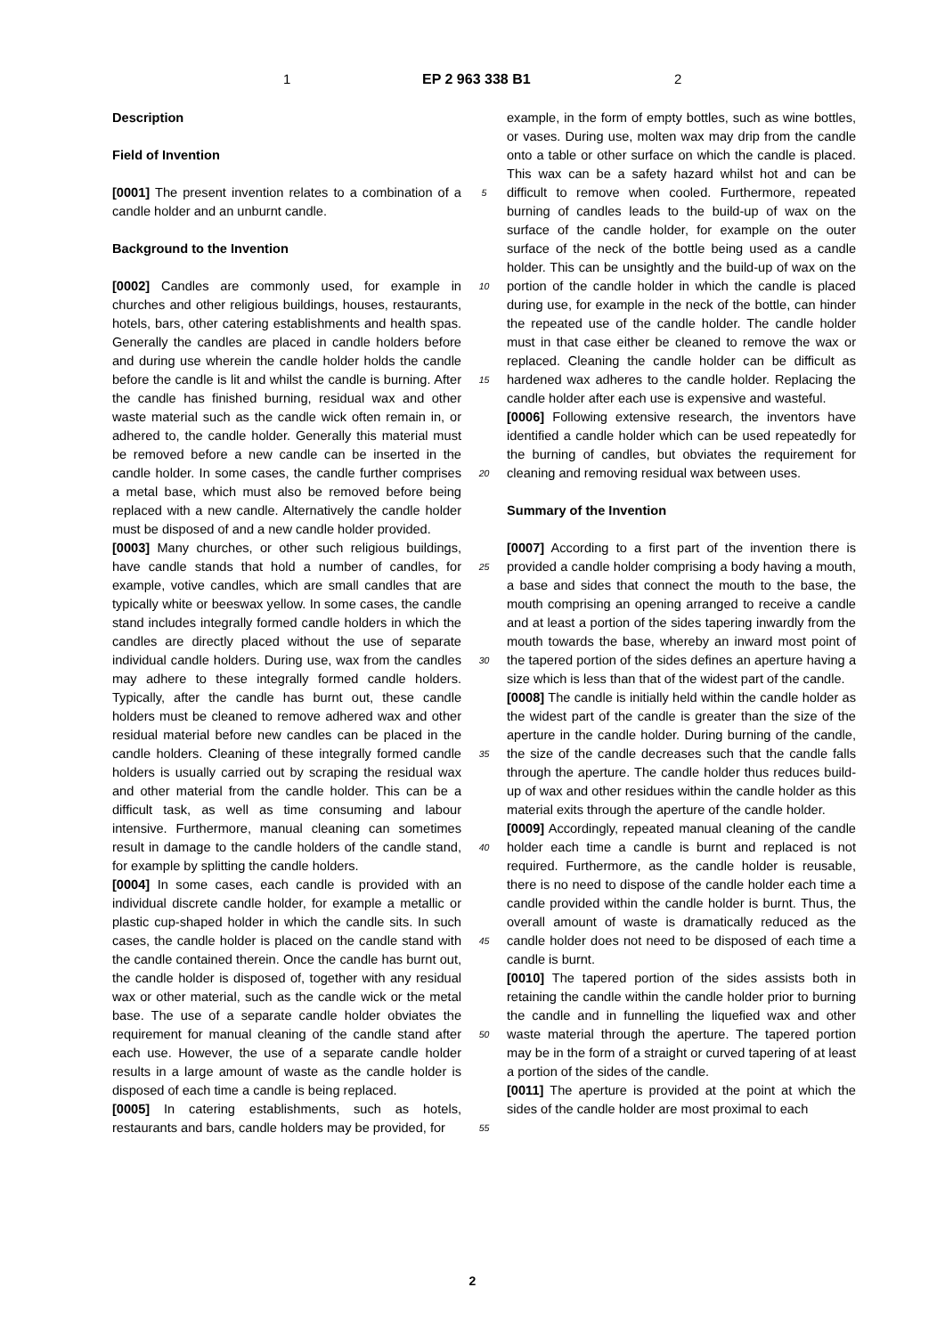1 EP 2 963 338 B1 2
Description
Field of Invention
[0001] The present invention relates to a combination of a candle holder and an unburnt candle.
Background to the Invention
[0002] Candles are commonly used, for example in churches and other religious buildings, houses, restaurants, hotels, bars, other catering establishments and health spas. Generally the candles are placed in candle holders before and during use wherein the candle holder holds the candle before the candle is lit and whilst the candle is burning. After the candle has finished burning, residual wax and other waste material such as the candle wick often remain in, or adhered to, the candle holder. Generally this material must be removed before a new candle can be inserted in the candle holder. In some cases, the candle further comprises a metal base, which must also be removed before being replaced with a new candle. Alternatively the candle holder must be disposed of and a new candle holder provided.
[0003] Many churches, or other such religious buildings, have candle stands that hold a number of candles, for example, votive candles, which are small candles that are typically white or beeswax yellow. In some cases, the candle stand includes integrally formed candle holders in which the candles are directly placed without the use of separate individual candle holders. During use, wax from the candles may adhere to these integrally formed candle holders. Typically, after the candle has burnt out, these candle holders must be cleaned to remove adhered wax and other residual material before new candles can be placed in the candle holders. Cleaning of these integrally formed candle holders is usually carried out by scraping the residual wax and other material from the candle holder. This can be a difficult task, as well as time consuming and labour intensive. Furthermore, manual cleaning can sometimes result in damage to the candle holders of the candle stand, for example by splitting the candle holders.
[0004] In some cases, each candle is provided with an individual discrete candle holder, for example a metallic or plastic cup-shaped holder in which the candle sits. In such cases, the candle holder is placed on the candle stand with the candle contained therein. Once the candle has burnt out, the candle holder is disposed of, together with any residual wax or other material, such as the candle wick or the metal base. The use of a separate candle holder obviates the requirement for manual cleaning of the candle stand after each use. However, the use of a separate candle holder results in a large amount of waste as the candle holder is disposed of each time a candle is being replaced.
[0005] In catering establishments, such as hotels, restaurants and bars, candle holders may be provided, for
5
10
15
20
25
30
35
40
45
50
55
example, in the form of empty bottles, such as wine bottles, or vases. During use, molten wax may drip from the candle onto a table or other surface on which the candle is placed. This wax can be a safety hazard whilst hot and can be difficult to remove when cooled. Furthermore, repeated burning of candles leads to the build-up of wax on the surface of the candle holder, for example on the outer surface of the neck of the bottle being used as a candle holder. This can be unsightly and the build-up of wax on the portion of the candle holder in which the candle is placed during use, for example in the neck of the bottle, can hinder the repeated use of the candle holder. The candle holder must in that case either be cleaned to remove the wax or replaced. Cleaning the candle holder can be difficult as hardened wax adheres to the candle holder. Replacing the candle holder after each use is expensive and wasteful.
[0006] Following extensive research, the inventors have identified a candle holder which can be used repeatedly for the burning of candles, but obviates the requirement for cleaning and removing residual wax between uses.
Summary of the Invention
[0007] According to a first part of the invention there is provided a candle holder comprising a body having a mouth, a base and sides that connect the mouth to the base, the mouth comprising an opening arranged to receive a candle and at least a portion of the sides tapering inwardly from the mouth towards the base, whereby an inward most point of the tapered portion of the sides defines an aperture having a size which is less than that of the widest part of the candle.
[0008] The candle is initially held within the candle holder as the widest part of the candle is greater than the size of the aperture in the candle holder. During burning of the candle, the size of the candle decreases such that the candle falls through the aperture. The candle holder thus reduces build-up of wax and other residues within the candle holder as this material exits through the aperture of the candle holder.
[0009] Accordingly, repeated manual cleaning of the candle holder each time a candle is burnt and replaced is not required. Furthermore, as the candle holder is reusable, there is no need to dispose of the candle holder each time a candle provided within the candle holder is burnt. Thus, the overall amount of waste is dramatically reduced as the candle holder does not need to be disposed of each time a candle is burnt.
[0010] The tapered portion of the sides assists both in retaining the candle within the candle holder prior to burning the candle and in funnelling the liquefied wax and other waste material through the aperture. The tapered portion may be in the form of a straight or curved tapering of at least a portion of the sides of the candle.
[0011] The aperture is provided at the point at which the sides of the candle holder are most proximal to each
2